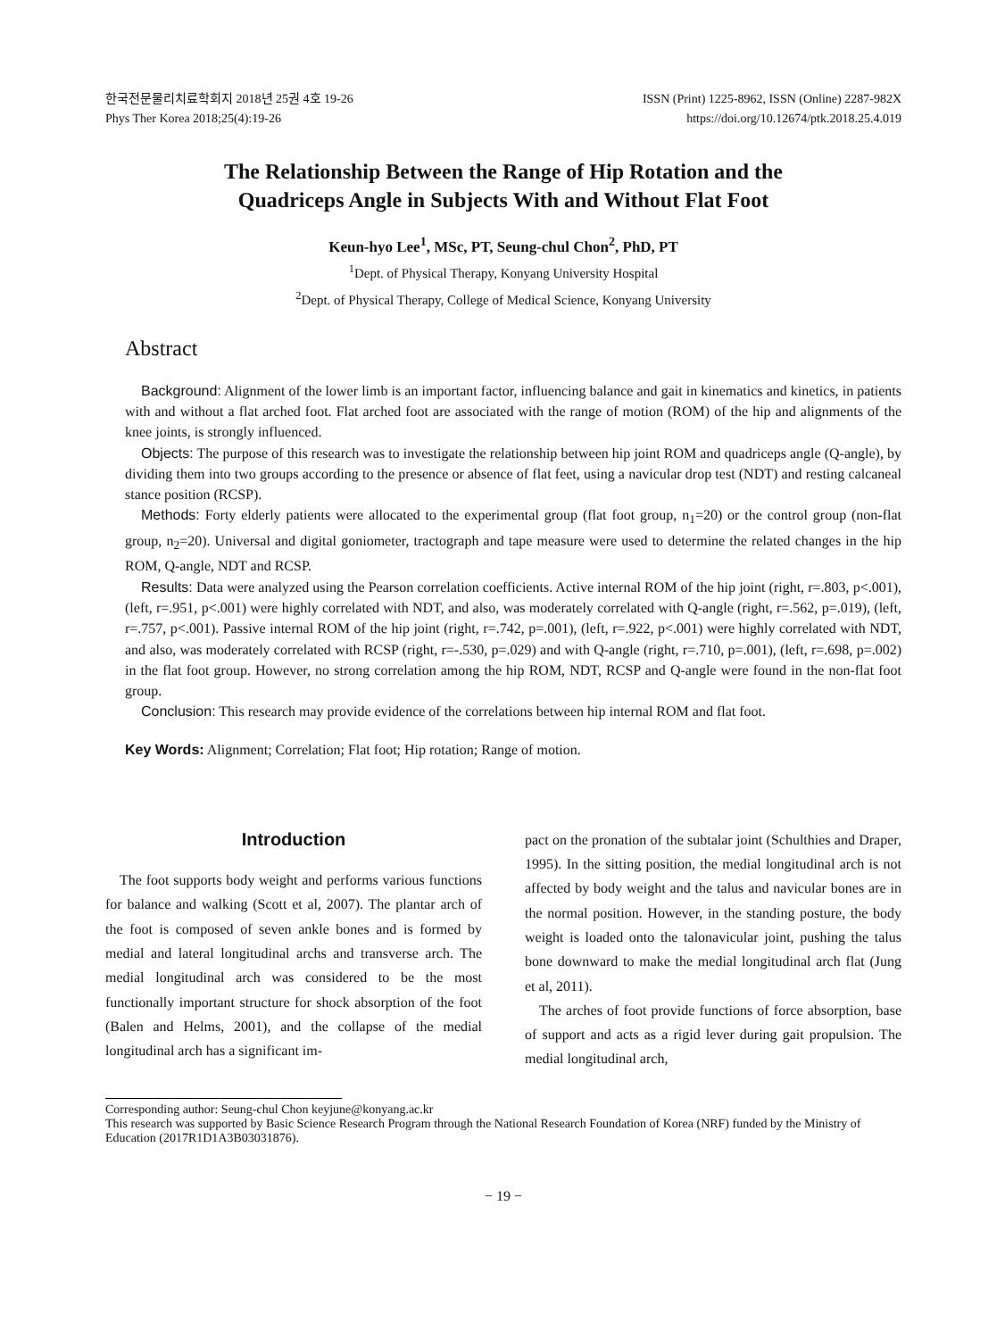한국전문물리치료학회지 2018년 25권 4호 19-26
Phys Ther Korea 2018;25(4):19-26
ISSN (Print) 1225-8962, ISSN (Online) 2287-982X
https://doi.org/10.12674/ptk.2018.25.4.019
The Relationship Between the Range of Hip Rotation and the
Quadriceps Angle in Subjects With and Without Flat Foot
Keun-hyo Lee<sup>1</sup>, MSc, PT, Seung-chul Chon<sup>2</sup>, PhD, PT
<sup>1</sup> Dept. of Physical Therapy, Konyang University Hospital
<sup>2</sup> Dept. of Physical Therapy, College of Medical Science, Konyang University
Abstract
Background: Alignment of the lower limb is an important factor, influencing balance and gait in kinematics and kinetics, in patients with and without a flat arched foot. Flat arched foot are associated with the range of motion (ROM) of the hip and alignments of the knee joints, is strongly influenced.
Objects: The purpose of this research was to investigate the relationship between hip joint ROM and quadriceps angle (Q-angle), by dividing them into two groups according to the presence or absence of flat feet, using a navicular drop test (NDT) and resting calcaneal stance position (RCSP).
Methods: Forty elderly patients were allocated to the experimental group (flat foot group, n<sub>1</sub>=20) or the control group (non-flat group, n<sub>2</sub>=20). Universal and digital goniometer, tractograph and tape measure were used to determine the related changes in the hip ROM, Q-angle, NDT and RCSP.
Results: Data were analyzed using the Pearson correlation coefficients. Active internal ROM of the hip joint (right, r=.803, p<.001), (left, r=.951, p<.001) were highly correlated with NDT, and also, was moderately correlated with Q-angle (right, r=.562, p=.019), (left, r=.757, p<.001). Passive internal ROM of the hip joint (right, r=.742, p=.001), (left, r=.922, p<.001) were highly correlated with NDT, and also, was moderately correlated with RCSP (right, r=-.530, p=.029) and with Q-angle (right, r=.710, p=.001), (left, r=.698, p=.002) in the flat foot group. However, no strong correlation among the hip ROM, NDT, RCSP and Q-angle were found in the non-flat foot group.
Conclusion: This research may provide evidence of the correlations between hip internal ROM and flat foot.
Key Words: Alignment; Correlation; Flat foot; Hip rotation; Range of motion.
Introduction
The foot supports body weight and performs various functions for balance and walking (Scott et al, 2007). The plantar arch of the foot is composed of seven ankle bones and is formed by medial and lateral longitudinal archs and transverse arch. The medial longitudinal arch was considered to be the most functionally important structure for shock absorption of the foot (Balen and Helms, 2001), and the collapse of the medial longitudinal arch has a significant im-
pact on the pronation of the subtalar joint (Schulthies and Draper, 1995). In the sitting position, the medial longitudinal arch is not affected by body weight and the talus and navicular bones are in the normal position. However, in the standing posture, the body weight is loaded onto the talonavicular joint, pushing the talus bone downward to make the medial longitudinal arch flat (Jung et al, 2011).
The arches of foot provide functions of force absorption, base of support and acts as a rigid lever during gait propulsion. The medial longitudinal arch,
Corresponding author: Seung-chul Chon keyjune@konyang.ac.kr
This research was supported by Basic Science Research Program through the National Research Foundation of Korea (NRF) funded by the Ministry of Education (2017R1D1A3B03031876).
− 19 −